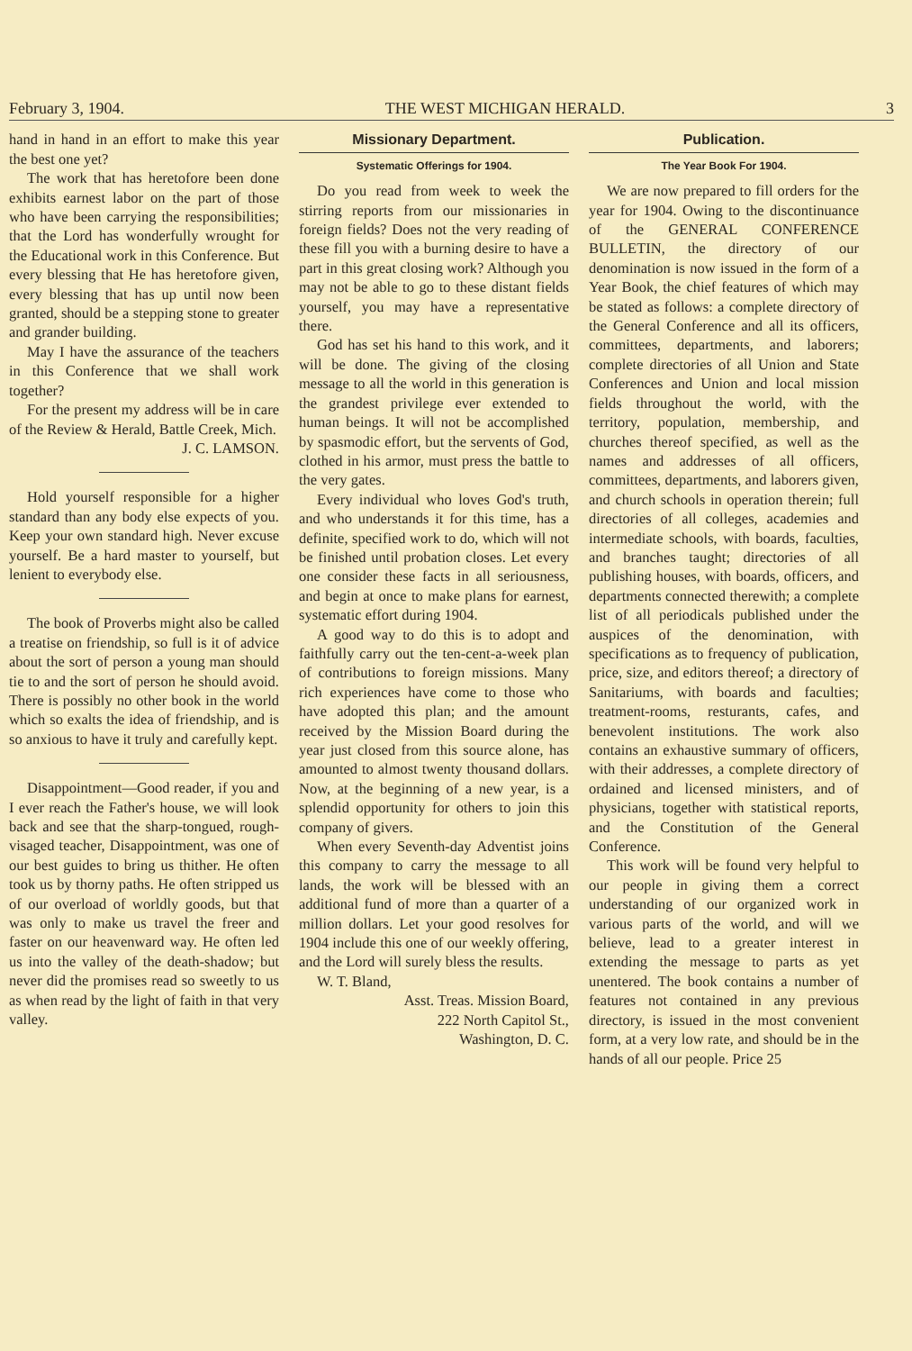February 3, 1904. THE WEST MICHIGAN HERALD. 3
hand in hand in an effort to make this year the best one yet?
The work that has heretofore been done exhibits earnest labor on the part of those who have been carrying the responsibilities; that the Lord has wonderfully wrought for the Educational work in this Conference. But every blessing that He has heretofore given, every blessing that has up until now been granted, should be a stepping stone to greater and grander building.
May I have the assurance of the teachers in this Conference that we shall work together?
For the present my address will be in care of the Review & Herald, Battle Creek, Mich.
J. C. LAMSON.
Hold yourself responsible for a higher standard than any body else expects of you. Keep your own standard high. Never excuse yourself. Be a hard master to yourself, but lenient to everybody else.
The book of Proverbs might also be called a treatise on friendship, so full is it of advice about the sort of person a young man should tie to and the sort of person he should avoid. There is possibly no other book in the world which so exalts the idea of friendship, and is so anxious to have it truly and carefully kept.
Disappointment—Good reader, if you and I ever reach the Father's house, we will look back and see that the sharp-tongued, rough-visaged teacher, Disappointment, was one of our best guides to bring us thither. He often took us by thorny paths. He often stripped us of our overload of worldly goods, but that was only to make us travel the freer and faster on our heavenward way. He often led us into the valley of the death-shadow; but never did the promises read so sweetly to us as when read by the light of faith in that very valley.
Missionary Department.
Systematic Offerings for 1904.
Do you read from week to week the stirring reports from our missionaries in foreign fields? Does not the very reading of these fill you with a burning desire to have a part in this great closing work? Although you may not be able to go to these distant fields yourself, you may have a representative there.
God has set his hand to this work, and it will be done. The giving of the closing message to all the world in this generation is the grandest privilege ever extended to human beings. It will not be accomplished by spasmodic effort, but the servents of God, clothed in his armor, must press the battle to the very gates.
Every individual who loves God's truth, and who understands it for this time, has a definite, specified work to do, which will not be finished until probation closes. Let every one consider these facts in all seriousness, and begin at once to make plans for earnest, systematic effort during 1904.
A good way to do this is to adopt and faithfully carry out the ten-cent-a-week plan of contributions to foreign missions. Many rich experiences have come to those who have adopted this plan; and the amount received by the Mission Board during the year just closed from this source alone, has amounted to almost twenty thousand dollars. Now, at the beginning of a new year, is a splendid opportunity for others to join this company of givers.
When every Seventh-day Adventist joins this company to carry the message to all lands, the work will be blessed with an additional fund of more than a quarter of a million dollars. Let your good resolves for 1904 include this one of our weekly offering, and the Lord will surely bless the results.
W. T. Bland,
Asst. Treas. Mission Board,
222 North Capitol St.,
Washington, D. C.
Publication.
The Year Book For 1904.
We are now prepared to fill orders for the year for 1904. Owing to the discontinuance of the GENERAL CONFERENCE BULLETIN, the directory of our denomination is now issued in the form of a Year Book, the chief features of which may be stated as follows: a complete directory of the General Conference and all its officers, committees, departments, and laborers; complete directories of all Union and State Conferences and Union and local mission fields throughout the world, with the territory, population, membership, and churches thereof specified, as well as the names and addresses of all officers, committees, departments, and laborers given, and church schools in operation therein; full directories of all colleges, academies and intermediate schools, with boards, faculties, and branches taught; directories of all publishing houses, with boards, officers, and departments connected therewith; a complete list of all periodicals published under the auspices of the denomination, with specifications as to frequency of publication, price, size, and editors thereof; a directory of Sanitariums, with boards and faculties; treatment-rooms, resturants, cafes, and benevolent institutions. The work also contains an exhaustive summary of officers, with their addresses, a complete directory of ordained and licensed ministers, and of physicians, together with statistical reports, and the Constitution of the General Conference.
This work will be found very helpful to our people in giving them a correct understanding of our organized work in various parts of the world, and will we believe, lead to a greater interest in extending the message to parts as yet unentered. The book contains a number of features not contained in any previous directory, is issued in the most convenient form, at a very low rate, and should be in the hands of all our people. Price 25